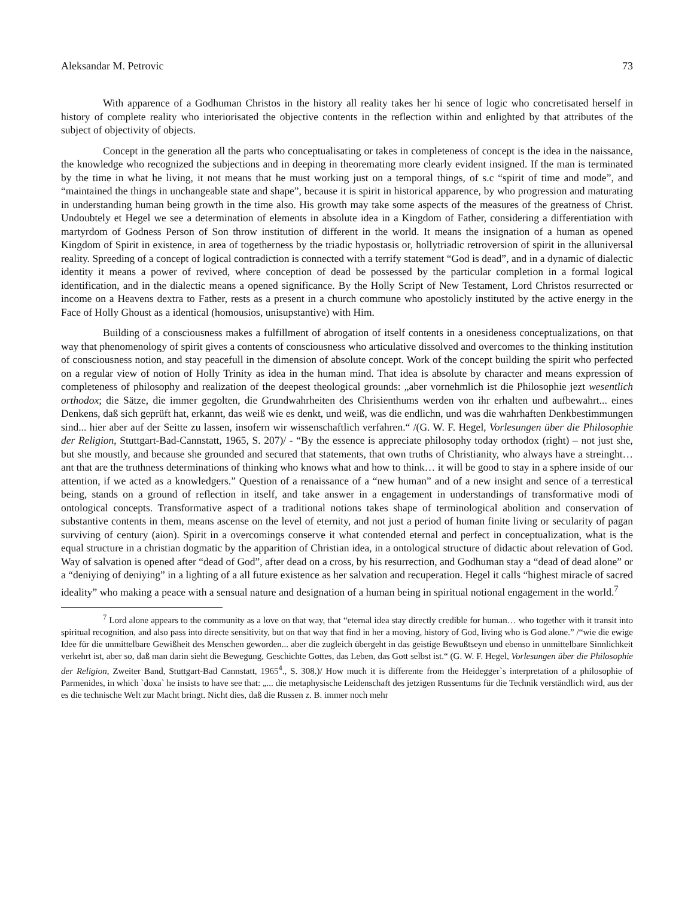Aleksandar M. Petrovic 73
With apparence of a Godhuman Christos in the history all reality takes her hi sence of logic who concretisated herself in history of complete reality who interiorisated the objective contents in the reflection within and enlighted by that attributes of the subject of objectivity of objects.
Concept in the generation all the parts who conceptualisating or takes in completeness of concept is the idea in the naissance, the knowledge who recognized the subjections and in deeping in theoremating more clearly evident insigned. If the man is terminated by the time in what he living, it not means that he must working just on a temporal things, of s.c “spirit of time and mode”, and “maintained the things in unchangeable state and shape”, because it is spirit in historical apparence, by who progression and maturating in understanding human being growth in the time also. His growth may take some aspects of the measures of the greatness of Christ. Undoubtely et Hegel we see a determination of elements in absolute idea in a Kingdom of Father, considering a differentiation with martyrdom of Godness Person of Son throw institution of different in the world. It means the insignation of a human as opened Kingdom of Spirit in existence, in area of togetherness by the triadic hypostasis or, hollytriadic retroversion of spirit in the alluniversal reality. Spreeding of a concept of logical contradiction is connected with a terrify statement “God is dead”, and in a dynamic of dialectic identity it means a power of revived, where conception of dead be possessed by the particular completion in a formal logical identification, and in the dialectic means a opened significance. By the Holly Script of New Testament, Lord Christos resurrected or income on a Heavens dextra to Father, rests as a present in a church commune who apostolicly instituted by the active energy in the Face of Holly Ghoust as a identical (homousios, unisupstantive) with Him.
Building of a consciousness makes a fulfillment of abrogation of itself contents in a onesideness conceptualizations, on that way that phenomenology of spirit gives a contents of consciousness who articulative dissolved and overcomes to the thinking institution of consciousness notion, and stay peacefull in the dimension of absolute concept. Work of the concept building the spirit who perfected on a regular view of notion of Holly Trinity as idea in the human mind. That idea is absolute by character and means expression of completeness of philosophy and realization of the deepest theological grounds: „aber vornehmlich ist die Philosophie jezt wesentlich orthodox; die Sätze, die immer gegolten, die Grundwahrheiten des Chrisienthums werden von ihr erhalten und aufbewahrt... eines Denkens, daß sich geprüft hat, erkannt, das weiß wie es denkt, und weiß, was die endlichn, und was die wahrhaften Denkbestimmungen sind... hier aber auf der Seitte zu lassen, insofern wir wissenschaftlich verfahren.“ /(G. W. F. Hegel, Vorlesungen über die Philosophie der Religion, Stuttgart-Bad-Cannstatt, 1965, S. 207)/ - “By the essence is appreciate philosophy today orthodox (right) – not just she, but she moustly, and because she grounded and secured that statements, that own truths of Christianity, who always have a streinght… ant that are the truthness determinations of thinking who knows what and how to think… it will be good to stay in a sphere inside of our attention, if we acted as a knowledgers.” Question of a renaissance of a “new human” and of a new insight and sence of a terrestical being, stands on a ground of reflection in itself, and take answer in a engagement in understandings of transformative modi of ontological concepts. Transformative aspect of a traditional notions takes shape of terminological abolition and conservation of substantive contents in them, means ascense on the level of eternity, and not just a period of human finite living or secularity of pagan surviving of century (aion). Spirit in a overcomings conserve it what contended eternal and perfect in conceptualization, what is the equal structure in a christian dogmatic by the apparition of Christian idea, in a ontological structure of didactic about relevation of God. Way of salvation is opened after “dead of God”, after dead on a cross, by his resurrection, and Godhuman stay a “dead of dead alone” or a “deniying of deniying” in a lighting of a all future existence as her salvation and recuperation. Hegel it calls “highest miracle of sacred ideality” who making a peace with a sensual nature and designation of a human being in spiritual notional engagement in the world.<sup>7</sup>
<sup>7</sup> Lord alone appears to the community as a love on that way, that “eternal idea stay directly credible for human… who together with it transit into spiritual recognition, and also pass into directe sensitivity, but on that way that find in her a moving, history of God, living who is God alone.” /“wie die ewige Idee für die unmittelbare Gewißheit des Menschen geworden... aber die zugleich übergeht in das geistige Bewußtseyn und ebenso in unmittelbare Sinnlichkeit verkehrt ist, aber so, daß man darin sieht die Bewegung, Geschichte Gottes, das Leben, das Gott selbst ist.“ (G. W. F. Hegel, Vorlesungen über die Philosophie der Religion, Zweiter Band, Stuttgart-Bad Cannstatt, 1965<sup>4</sup>., S. 308.)/ How much it is differente from the Heidegger`s interpretation of a philosophie of Parmenides, in which `doxa` he insists to have see that: „... die metaphysische Leidenschaft des jetzigen Russentums für die Technik verständlich wird, aus der es die technische Welt zur Macht bringt. Nicht dies, daß die Russen z. B. immer noch mehr